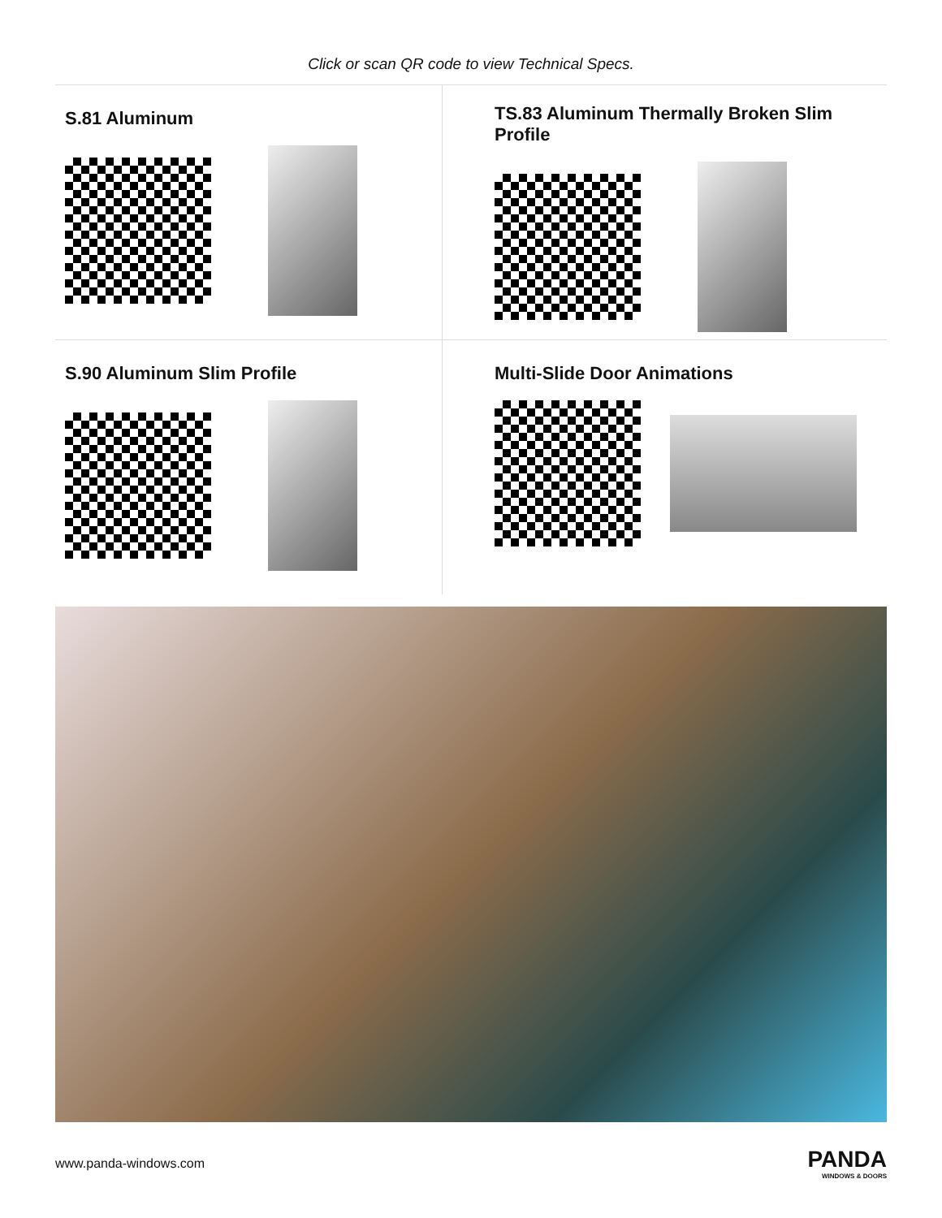Click or scan QR code to view Technical Specs.
S.81 Aluminum
TS.83 Aluminum Thermally Broken Slim Profile
S.90 Aluminum Slim Profile
Multi-Slide Door Animations
www.panda-windows.com
PANDA
WINDOWS & DOORS